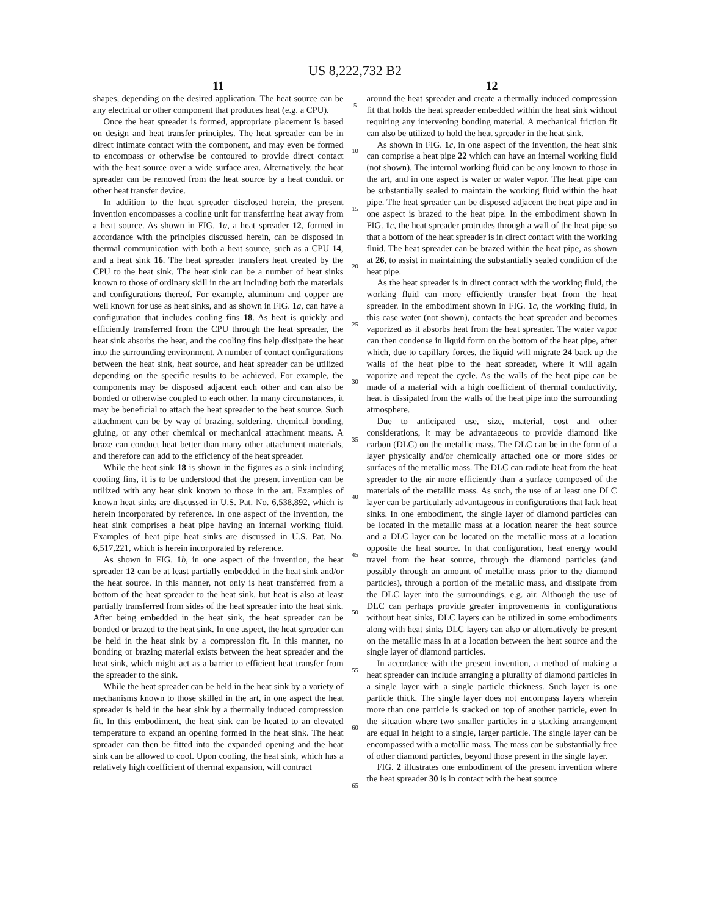US 8,222,732 B2
11
shapes, depending on the desired application. The heat source can be any electrical or other component that produces heat (e.g. a CPU).
Once the heat spreader is formed, appropriate placement is based on design and heat transfer principles. The heat spreader can be in direct intimate contact with the component, and may even be formed to encompass or otherwise be contoured to provide direct contact with the heat source over a wide surface area. Alternatively, the heat spreader can be removed from the heat source by a heat conduit or other heat transfer device.
In addition to the heat spreader disclosed herein, the present invention encompasses a cooling unit for transferring heat away from a heat source. As shown in FIG. 1 a, a heat spreader 12, formed in accordance with the principles discussed herein, can be disposed in thermal communication with both a heat source, such as a CPU 14, and a heat sink 16. The heat spreader transfers heat created by the CPU to the heat sink. The heat sink can be a number of heat sinks known to those of ordinary skill in the art including both the materials and configurations thereof. For example, aluminum and copper are well known for use as heat sinks, and as shown in FIG. 1 a, can have a configuration that includes cooling fins 18. As heat is quickly and efficiently transferred from the CPU through the heat spreader, the heat sink absorbs the heat, and the cooling fins help dissipate the heat into the surrounding environment. A number of contact configurations between the heat sink, heat source, and heat spreader can be utilized depending on the specific results to be achieved. For example, the components may be disposed adjacent each other and can also be bonded or otherwise coupled to each other. In many circumstances, it may be beneficial to attach the heat spreader to the heat source. Such attachment can be by way of brazing, soldering, chemical bonding, gluing, or any other chemical or mechanical attachment means. A braze can conduct heat better than many other attachment materials, and therefore can add to the efficiency of the heat spreader.
While the heat sink 18 is shown in the figures as a sink including cooling fins, it is to be understood that the present invention can be utilized with any heat sink known to those in the art. Examples of known heat sinks are discussed in U.S. Pat. No. 6,538,892, which is herein incorporated by reference. In one aspect of the invention, the heat sink comprises a heat pipe having an internal working fluid. Examples of heat pipe heat sinks are discussed in U.S. Pat. No. 6,517,221, which is herein incorporated by reference.
As shown in FIG. 1 b, in one aspect of the invention, the heat spreader 12 can be at least partially embedded in the heat sink and/or the heat source. In this manner, not only is heat transferred from a bottom of the heat spreader to the heat sink, but heat is also at least partially transferred from sides of the heat spreader into the heat sink. After being embedded in the heat sink, the heat spreader can be bonded or brazed to the heat sink. In one aspect, the heat spreader can be held in the heat sink by a compression fit. In this manner, no bonding or brazing material exists between the heat spreader and the heat sink, which might act as a barrier to efficient heat transfer from the spreader to the sink.
While the heat spreader can be held in the heat sink by a variety of mechanisms known to those skilled in the art, in one aspect the heat spreader is held in the heat sink by a thermally induced compression fit. In this embodiment, the heat sink can be heated to an elevated temperature to expand an opening formed in the heat sink. The heat spreader can then be fitted into the expanded opening and the heat sink can be allowed to cool. Upon cooling, the heat sink, which has a relatively high coefficient of thermal expansion, will contract
5
10
15
20
25
30
35
40
45
50
55
60
65
12
around the heat spreader and create a thermally induced compression fit that holds the heat spreader embedded within the heat sink without requiring any intervening bonding material. A mechanical friction fit can also be utilized to hold the heat spreader in the heat sink.
As shown in FIG. 1 c, in one aspect of the invention, the heat sink can comprise a heat pipe 22 which can have an internal working fluid (not shown). The internal working fluid can be any known to those in the art, and in one aspect is water or water vapor. The heat pipe can be substantially sealed to maintain the working fluid within the heat pipe. The heat spreader can be disposed adjacent the heat pipe and in one aspect is brazed to the heat pipe. In the embodiment shown in FIG. 1 c, the heat spreader protrudes through a wall of the heat pipe so that a bottom of the heat spreader is in direct contact with the working fluid. The heat spreader can be brazed within the heat pipe, as shown at 26, to assist in maintaining the substantially sealed condition of the heat pipe.
As the heat spreader is in direct contact with the working fluid, the working fluid can more efficiently transfer heat from the heat spreader. In the embodiment shown in FIG. 1 c, the working fluid, in this case water (not shown), contacts the heat spreader and becomes vaporized as it absorbs heat from the heat spreader. The water vapor can then condense in liquid form on the bottom of the heat pipe, after which, due to capillary forces, the liquid will migrate 24 back up the walls of the heat pipe to the heat spreader, where it will again vaporize and repeat the cycle. As the walls of the heat pipe can be made of a material with a high coefficient of thermal conductivity, heat is dissipated from the walls of the heat pipe into the surrounding atmosphere.
Due to anticipated use, size, material, cost and other considerations, it may be advantageous to provide diamond like carbon (DLC) on the metallic mass. The DLC can be in the form of a layer physically and/or chemically attached one or more sides or surfaces of the metallic mass. The DLC can radiate heat from the heat spreader to the air more efficiently than a surface composed of the materials of the metallic mass. As such, the use of at least one DLC layer can be particularly advantageous in configurations that lack heat sinks. In one embodiment, the single layer of diamond particles can be located in the metallic mass at a location nearer the heat source and a DLC layer can be located on the metallic mass at a location opposite the heat source. In that configuration, heat energy would travel from the heat source, through the diamond particles (and possibly through an amount of metallic mass prior to the diamond particles), through a portion of the metallic mass, and dissipate from the DLC layer into the surroundings, e.g. air. Although the use of DLC can perhaps provide greater improvements in configurations without heat sinks, DLC layers can be utilized in some embodiments along with heat sinks DLC layers can also or alternatively be present on the metallic mass in at a location between the heat source and the single layer of diamond particles.
In accordance with the present invention, a method of making a heat spreader can include arranging a plurality of diamond particles in a single layer with a single particle thickness. Such layer is one particle thick. The single layer does not encompass layers wherein more than one particle is stacked on top of another particle, even in the situation where two smaller particles in a stacking arrangement are equal in height to a single, larger particle. The single layer can be encompassed with a metallic mass. The mass can be substantially free of other diamond particles, beyond those present in the single layer.
FIG. 2 illustrates one embodiment of the present invention where the heat spreader 30 is in contact with the heat source